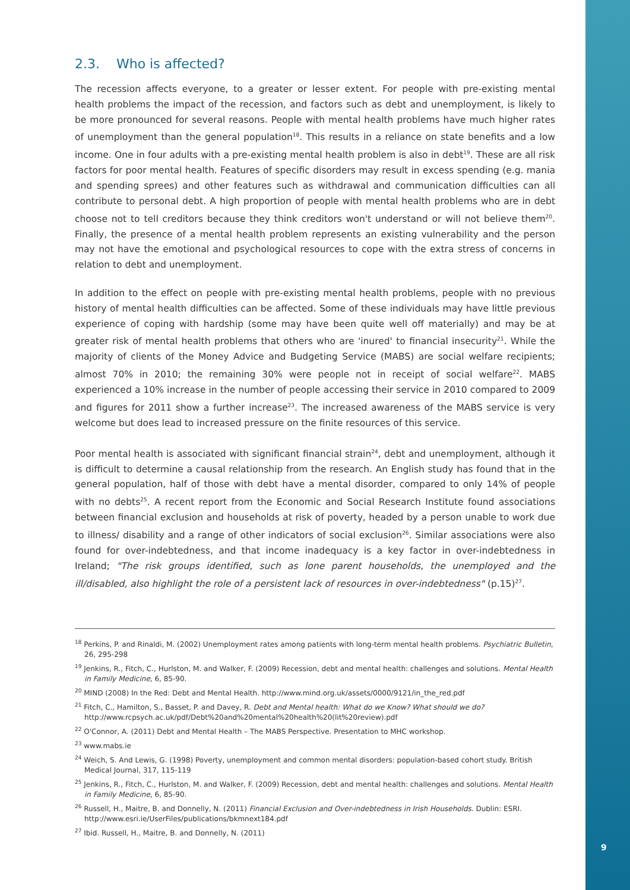2.3. Who is affected?
The recession affects everyone, to a greater or lesser extent. For people with pre-existing mental health problems the impact of the recession, and factors such as debt and unemployment, is likely to be more pronounced for several reasons. People with mental health problems have much higher rates of unemployment than the general population<sup>18</sup>. This results in a reliance on state benefits and a low income. One in four adults with a pre-existing mental health problem is also in debt<sup>19</sup>. These are all risk factors for poor mental health. Features of specific disorders may result in excess spending (e.g. mania and spending sprees) and other features such as withdrawal and communication difficulties can all contribute to personal debt. A high proportion of people with mental health problems who are in debt choose not to tell creditors because they think creditors won't understand or will not believe them<sup>20</sup>. Finally, the presence of a mental health problem represents an existing vulnerability and the person may not have the emotional and psychological resources to cope with the extra stress of concerns in relation to debt and unemployment.
In addition to the effect on people with pre-existing mental health problems, people with no previous history of mental health difficulties can be affected. Some of these individuals may have little previous experience of coping with hardship (some may have been quite well off materially) and may be at greater risk of mental health problems that others who are 'inured' to financial insecurity<sup>21</sup>. While the majority of clients of the Money Advice and Budgeting Service (MABS) are social welfare recipients; almost 70% in 2010; the remaining 30% were people not in receipt of social welfare<sup>22</sup>. MABS experienced a 10% increase in the number of people accessing their service in 2010 compared to 2009 and figures for 2011 show a further increase<sup>23</sup>. The increased awareness of the MABS service is very welcome but does lead to increased pressure on the finite resources of this service.
Poor mental health is associated with significant financial strain<sup>24</sup>, debt and unemployment, although it is difficult to determine a causal relationship from the research. An English study has found that in the general population, half of those with debt have a mental disorder, compared to only 14% of people with no debts<sup>25</sup>. A recent report from the Economic and Social Research Institute found associations between financial exclusion and households at risk of poverty, headed by a person unable to work due to illness/ disability and a range of other indicators of social exclusion<sup>26</sup>. Similar associations were also found for over-indebtedness, and that income inadequacy is a key factor in over-indebtedness in Ireland; "The risk groups identified, such as lone parent households, the unemployed and the ill/disabled, also highlight the role of a persistent lack of resources in over-indebtedness" (p.15)<sup>27</sup>.
<sup>18</sup> Perkins, P. and Rinaldi, M. (2002) Unemployment rates among patients with long-term mental health problems. Psychiatric Bulletin, 26, 295-298
<sup>19</sup> Jenkins, R., Fitch, C., Hurlston, M. and Walker, F. (2009) Recession, debt and mental health: challenges and solutions. Mental Health in Family Medicine, 6, 85-90.
<sup>20</sup> MIND (2008) In the Red: Debt and Mental Health. http://www.mind.org.uk/assets/0000/9121/in_the_red.pdf
<sup>21</sup> Fitch, C., Hamilton, S., Basset, P. and Davey, R. Debt and Mental health: What do we Know? What should we do? http://www.rcpsych.ac.uk/pdf/Debt%20and%20mental%20health%20(lit%20review).pdf
<sup>22</sup> O'Connor, A. (2011) Debt and Mental Health – The MABS Perspective. Presentation to MHC workshop.
<sup>23</sup> www.mabs.ie
<sup>24</sup> Weich, S. And Lewis, G. (1998) Poverty, unemployment and common mental disorders: population-based cohort study. British Medical Journal, 317, 115-119
<sup>25</sup> Jenkins, R., Fitch, C., Hurlston, M. and Walker, F. (2009) Recession, debt and mental health: challenges and solutions. Mental Health in Family Medicine, 6, 85-90.
<sup>26</sup> Russell, H., Maitre, B. and Donnelly, N. (2011) Financial Exclusion and Over-indebtedness in Irish Households. Dublin: ESRI. http://www.esri.ie/UserFiles/publications/bkmnext184.pdf
<sup>27</sup> Ibid. Russell, H., Maitre, B. and Donnelly, N. (2011)
9